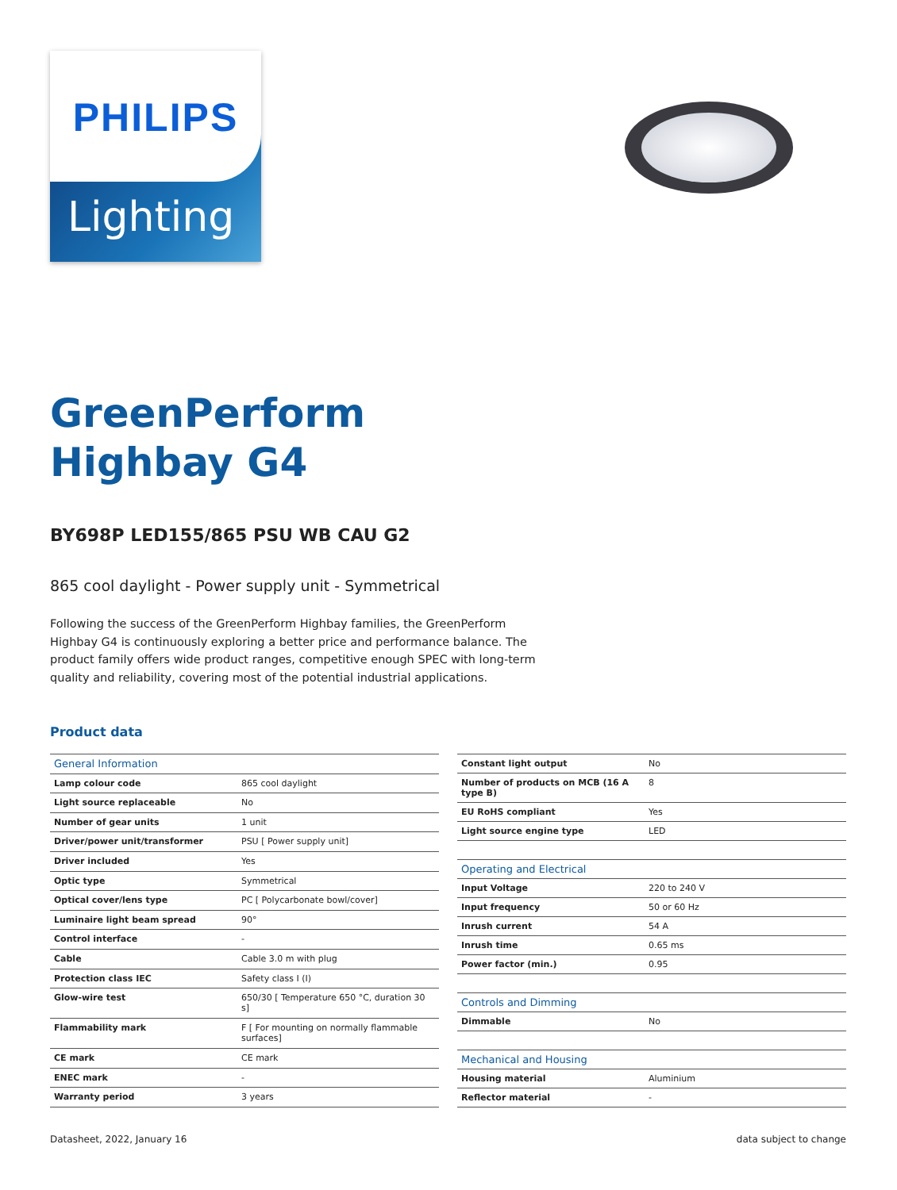PHILIPS
Lighting
GreenPerform
Highbay G4
BY698P LED155/865 PSU WB CAU G2
865 cool daylight - Power supply unit - Symmetrical
Following the success of the GreenPerform Highbay families, the GreenPerform Highbay G4 is continuously exploring a better price and performance balance. The product family offers wide product ranges, competitive enough SPEC with long-term quality and reliability, covering most of the potential industrial applications.
Product data
| General Information | |
| --- | --- |
| Lamp colour code | 865 cool daylight |
| Light source replaceable | No |
| Number of gear units | 1 unit |
| Driver/power unit/transformer | PSU [ Power supply unit] |
| Driver included | Yes |
| Optic type | Symmetrical |
| Optical cover/lens type | PC [ Polycarbonate bowl/cover] |
| Luminaire light beam spread | 90° |
| Control interface | - |
| Cable | Cable 3.0 m with plug |
| Protection class IEC | Safety class I (I) |
| Glow-wire test | 650/30 [ Temperature 650 °C, duration 30 s] |
| Flammability mark | F [ For mounting on normally flammable surfaces] |
| CE mark | CE mark |
| ENEC mark | - |
| Warranty period | 3 years |
| Constant light output | No |
| Number of products on MCB (16 A type B) | 8 |
| EU RoHS compliant | Yes |
| Light source engine type | LED |
| Operating and Electrical | |
| Input Voltage | 220 to 240 V |
| Input frequency | 50 or 60 Hz |
| Inrush current | 54 A |
| Inrush time | 0.65 ms |
| Power factor (min.) | 0.95 |
| Controls and Dimming | |
| Dimmable | No |
| Mechanical and Housing | |
| Housing material | Aluminium |
| Reflector material | - |
Datasheet, 2022, January 16 data subject to change